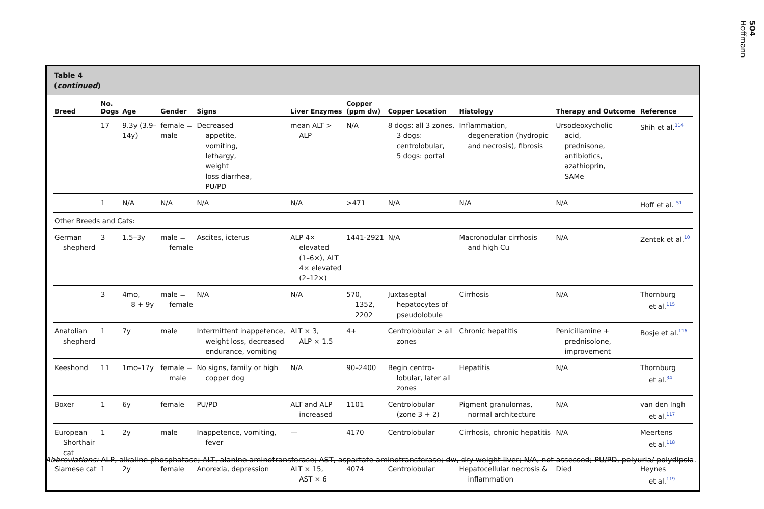504
Hoffmann
Table 4
(continued)
| Breed | No. Dogs | Age | Gender | Signs | Liver Enzymes | Copper (ppm dw) | Copper Location | Histology | Therapy and Outcome | Reference |
| --- | --- | --- | --- | --- | --- | --- | --- | --- | --- | --- |
| | 17 | 9.3y (3.9– 14y) | female = male | Decreased appetite, vomiting, lethargy, weight loss diarrhea, PU/PD | mean ALT > ALP | N/A | 8 dogs: all 3 zones, 3 dogs: centrolobular, 5 dogs: portal | Inflammation, degeneration (hydropic and necrosis), fibrosis | Ursodeoxycholic acid, prednisone, antibiotics, azathioprin, SAMe | Shih et al.<sup>114</sup> |
| | 1 | N/A | N/A | N/A | N/A | >471 | N/A | N/A | N/A | Hoff et al. <sup>51</sup> |
| Other Breeds and Cats: | | | | | | | | | | |
| German shepherd | 3 | 1.5–3y | male = female | Ascites, icterus | ALP 4× elevated (1–6×), ALT 4× elevated (2–12×) | 1441-2921 | N/A | Macronodular cirrhosis and high Cu | N/A | Zentek et al.<sup>10</sup> |
| | 3 | 4mo, 8 + 9y | male = female | N/A | N/A | 570, 1352, 2202 | Juxtaseptal hepatocytes of pseudolobule | Cirrhosis | N/A | Thornburg et al.<sup>115</sup> |
| Anatolian shepherd | 1 | 7y | male | Intermittent inappetence, weight loss, decreased endurance, vomiting | ALT × 3, ALP × 1.5 | 4+ | Centrolobular > all zones | Chronic hepatitis | Penicillamine + prednisolone, improvement | Bosje et al.<sup>116</sup> |
| Keeshond | 11 | 1mo–17y | female = male | No signs, family or high copper dog | N/A | 90–2400 | Begin centro- lobular, later all zones | Hepatitis | N/A | Thornburg et al.<sup>34</sup> |
| Boxer | 1 | 6y | female | PU/PD | ALT and ALP increased | 1101 | Centrolobular (zone 3 + 2) | Pigment granulomas, normal architecture | N/A | van den Ingh et al.<sup>117</sup> |
| European Shorthair cat | 1 | 2y | male | Inappetence, vomiting, fever | — | 4170 | Centrolobular | Cirrhosis, chronic hepatitis | N/A | Meertens et al.<sup>118</sup> |
| Siamese cat | 1 | 2y | female | Anorexia, depression | ALT × 15, AST × 6 | 4074 | Centrolobular | Hepatocellular necrosis & inflammation | Died | Heynes et al.<sup>119</sup> |
Abbreviations: ALP, alkaline phosphatase; ALT, alanine aminotransferase; AST, aspartate aminotransferase; dw, dry weight liver; N/A, not assessed; PU/PD, polyuria/ polydipsia.